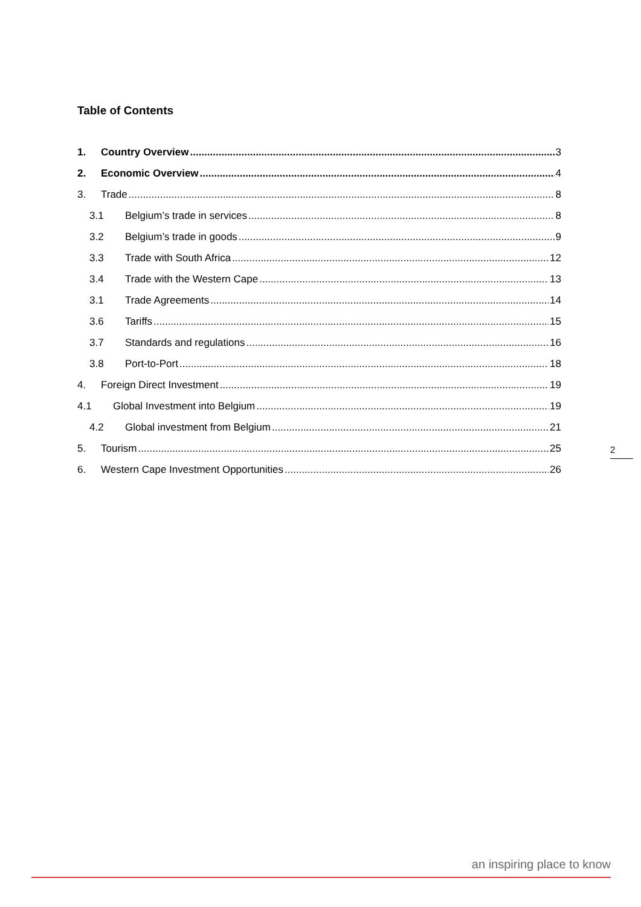Table of Contents
1. Country Overview 3
2. Economic Overview 4
3. Trade 8
3.1 Belgium’s trade in services 8
3.2 Belgium’s trade in goods 9
3.3 Trade with South Africa 12
3.4 Trade with the Western Cape 13
3.1 Trade Agreements 14
3.6 Tariffs 15
3.7 Standards and regulations 16
3.8 Port-to-Port 18
4. Foreign Direct Investment 19
4.1 Global Investment into Belgium 19
4.2 Global investment from Belgium 21
5. Tourism 25
6. Western Cape Investment Opportunities 26
2
an inspiring place to know